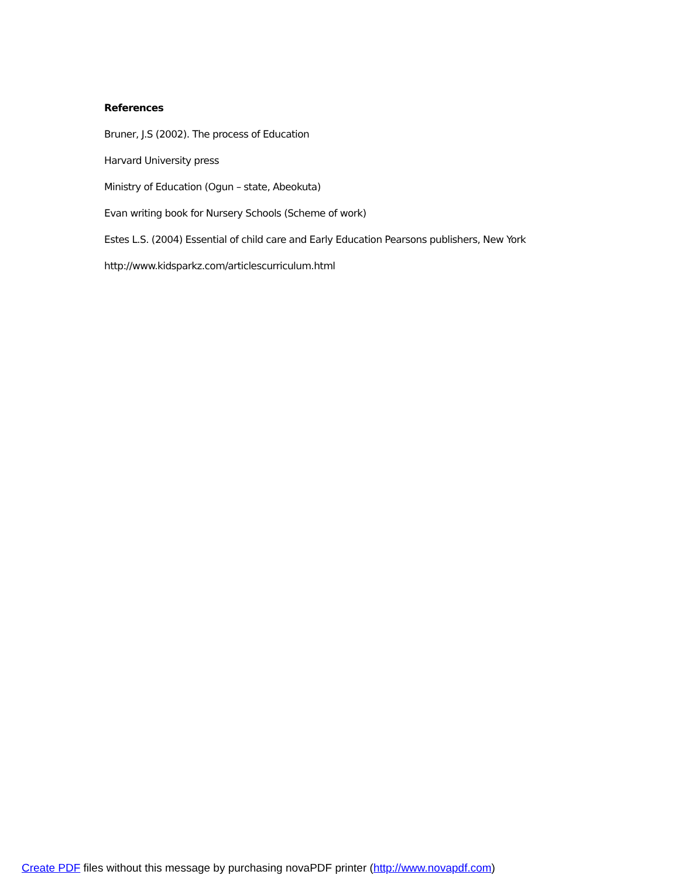References
Bruner, J.S (2002). The process of Education
Harvard University press
Ministry of Education (Ogun – state, Abeokuta)
Evan writing book for Nursery Schools (Scheme of work)
Estes L.S. (2004) Essential of child care and Early Education Pearsons publishers, New York
http://www.kidsparkz.com/articlescurriculum.html
Create PDF files without this message by purchasing novaPDF printer (http://www.novapdf.com)